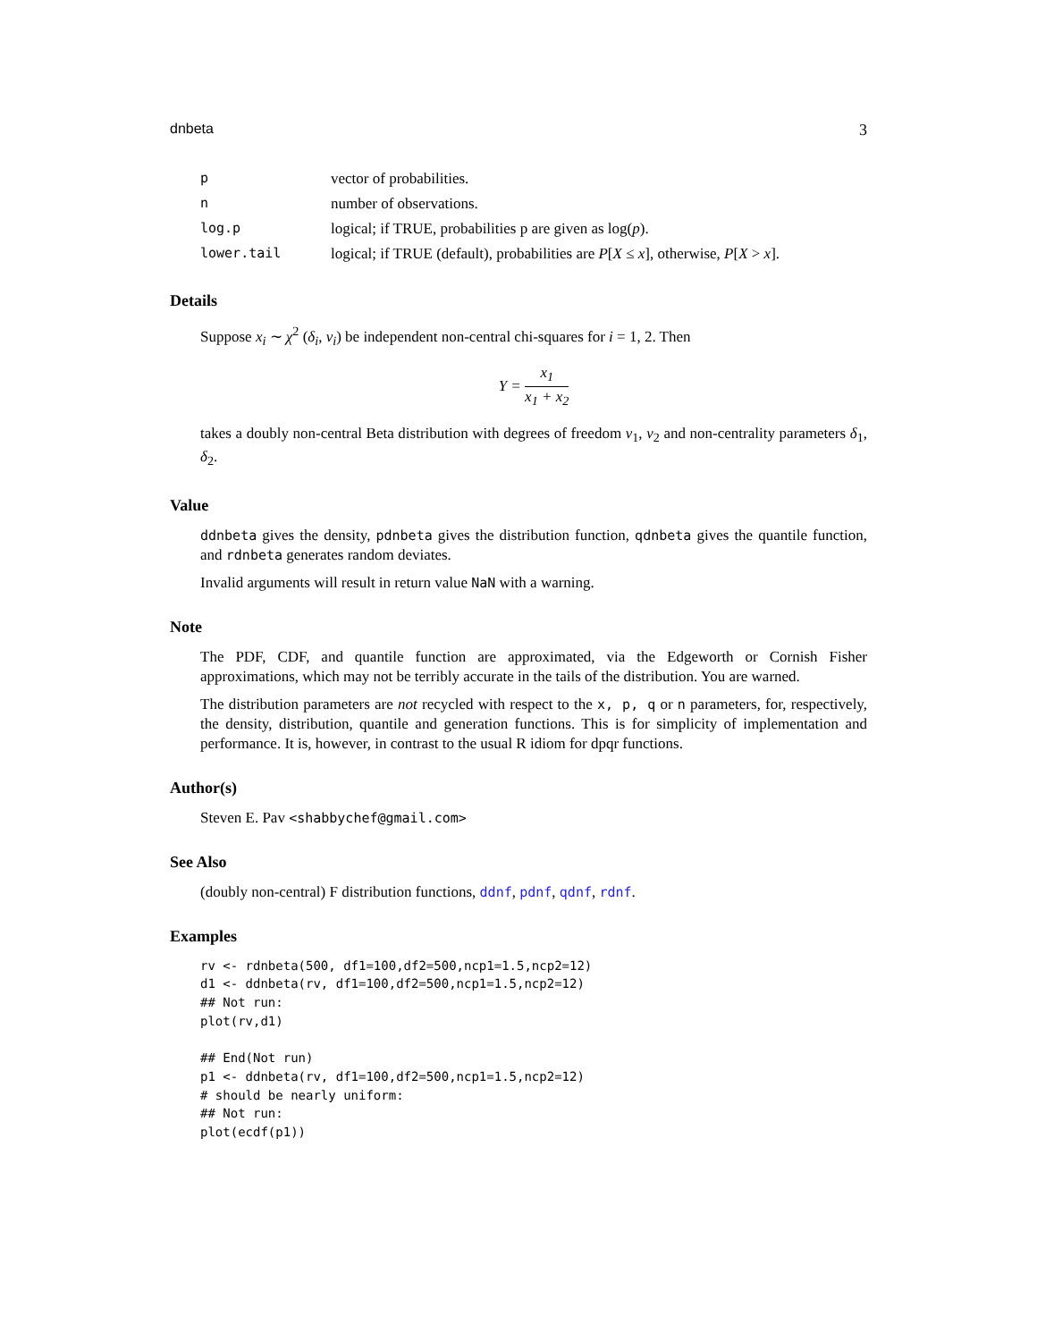dnbeta 3
| p | vector of probabilities. |
| n | number of observations. |
| log.p | logical; if TRUE, probabilities p are given as log( p ). |
| lower.tail | logical; if TRUE (default), probabilities are P [ X ≤ x ], otherwise, P [ X > x ]. |
Details
Suppose x<sub>i</sub> ∼ χ<sup>2</sup> (δ<sub>i</sub>, ν<sub>i</sub>) be independent non-central chi-squares for i = 1, 2. Then
Y = x<sub>1</sub> x<sub>1</sub> + x<sub>2</sub>
takes a doubly non-central Beta distribution with degrees of freedom ν<sub>1</sub>, ν<sub>2</sub> and non-centrality parameters δ<sub>1</sub>, δ<sub>2</sub>.
Value
ddnbeta gives the density, pdnbeta gives the distribution function, qdnbeta gives the quantile function, and rdnbeta generates random deviates.
Invalid arguments will result in return value NaN with a warning.
Note
The PDF, CDF, and quantile function are approximated, via the Edgeworth or Cornish Fisher approximations, which may not be terribly accurate in the tails of the distribution. You are warned.
The distribution parameters are not recycled with respect to the x, p, q or n parameters, for, respectively, the density, distribution, quantile and generation functions. This is for simplicity of implementation and performance. It is, however, in contrast to the usual R idiom for dpqr functions.
Author(s)
Steven E. Pav <shabbychef@gmail.com>
See Also
(doubly non-central) F distribution functions, ddnf, pdnf, qdnf, rdnf.
Examples
rv <- rdnbeta(500, df1=100,df2=500,ncp1=1.5,ncp2=12)
d1 <- ddnbeta(rv, df1=100,df2=500,ncp1=1.5,ncp2=12)
## Not run: 
plot(rv,d1)

## End(Not run)
p1 <- ddnbeta(rv, df1=100,df2=500,ncp1=1.5,ncp2=12)
# should be nearly uniform:
## Not run: 
plot(ecdf(p1))